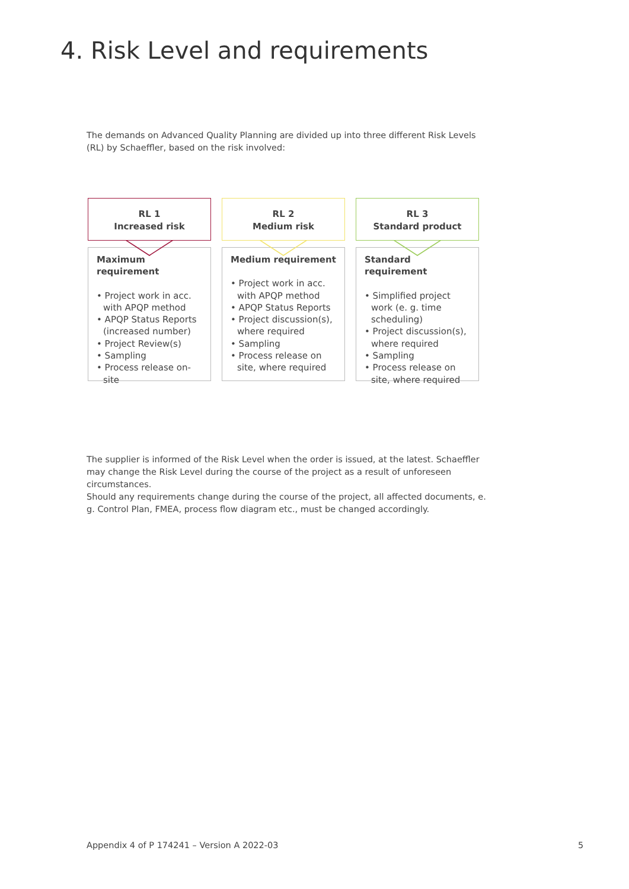4. Risk Level and requirements
The demands on Advanced Quality Planning are divided up into three different Risk Levels (RL) by Schaeffler, based on the risk involved:
RL 1
Increased risk
Maximum requirement
• Project work in acc. with APQP method
• APQP Status Reports (increased number)
• Project Review(s)
• Sampling
• Process release on-site
RL 2
Medium risk
Medium requirement
• Project work in acc. with APQP method
• APQP Status Reports
• Project discussion(s), where required
• Sampling
• Process release on site, where required
RL 3
Standard product
Standard requirement
• Simplified project work (e. g. time scheduling)
• Project discussion(s), where required
• Sampling
• Process release on site, where required
The supplier is informed of the Risk Level when the order is issued, at the latest. Schaeffler may change the Risk Level during the course of the project as a result of unforeseen circumstances.
Should any requirements change during the course of the project, all affected documents, e. g. Control Plan, FMEA, process flow diagram etc., must be changed accordingly.
Appendix 4 of P 174241 – Version A 2022-03
5